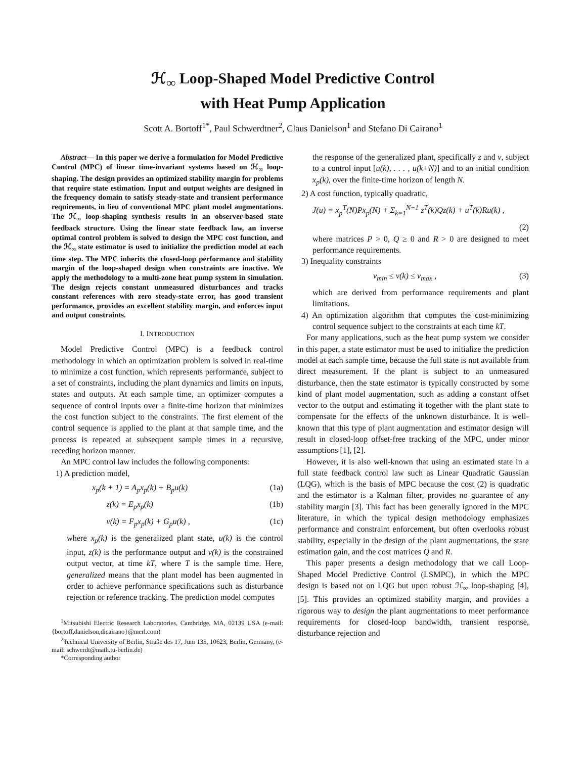ℋ<sub>∞</sub> Loop-Shaped Model Predictive Control
with Heat Pump Application
Scott A. Bortoff<sup>1*</sup>, Paul Schwerdtner<sup>2</sup>, Claus Danielson<sup>1</sup> and Stefano Di Cairano<sup>1</sup>
Abstract— In this paper we derive a formulation for Model Predictive Control (MPC) of linear time-invariant systems based on ℋ<sub>∞</sub> loop-shaping. The design provides an optimized stability margin for problems that require state estimation. Input and output weights are designed in the frequency domain to satisfy steady-state and transient performance requirements, in lieu of conventional MPC plant model augmentations. The ℋ<sub>∞</sub> loop-shaping synthesis results in an observer-based state feedback structure. Using the linear state feedback law, an inverse optimal control problem is solved to design the MPC cost function, and the ℋ<sub>∞</sub> state estimator is used to initialize the prediction model at each time step. The MPC inherits the closed-loop performance and stability margin of the loop-shaped design when constraints are inactive. We apply the methodology to a multi-zone heat pump system in simulation. The design rejects constant unmeasured disturbances and tracks constant references with zero steady-state error, has good transient performance, provides an excellent stability margin, and enforces input and output constraints.
I. INTRODUCTION
Model Predictive Control (MPC) is a feedback control methodology in which an optimization problem is solved in real-time to minimize a cost function, which represents performance, subject to a set of constraints, including the plant dynamics and limits on inputs, states and outputs. At each sample time, an optimizer computes a sequence of control inputs over a finite-time horizon that minimizes the cost function subject to the constraints. The first element of the control sequence is applied to the plant at that sample time, and the process is repeated at subsequent sample times in a recursive, receding horizon manner.
An MPC control law includes the following components:
1) A prediction model,
x<sub>p</sub>(k + 1) = A<sub>p</sub>x<sub>p</sub>(k) + B<sub>p</sub>u(k) (1a)
z(k) = E<sub>p</sub>x<sub>p</sub>(k) (1b)
v(k) = F<sub>p</sub>x<sub>p</sub>(k) + G<sub>p</sub>u(k) , (1c)
where x<sub>p</sub>(k) is the generalized plant state, u(k) is the control input, z(k) is the performance output and v(k) is the constrained output vector, at time kT, where T is the sample time. Here, generalized means that the plant model has been augmented in order to achieve performance specifications such as disturbance rejection or reference tracking. The prediction model computes
<sup>1</sup> Mitsubishi Electric Research Laboratories, Cambridge, MA, 02139 USA (e-mail: {bortoff,danielson,dicairano}@merl.com)
<sup>2</sup> Technical University of Berlin, Straße des 17, Juni 135, 10623, Berlin, Germany, (e-mail: schwerdt@math.tu-berlin.de)
*Corresponding author
the response of the generalized plant, specifically z and v, subject to a control input [u(k), . . . , u(k+N)] and to an initial condition x<sub>p</sub>(k), over the finite-time horizon of length N.
2) A cost function, typically quadratic,
J(u) = x<sub>p</sub><sup>T</sup>(N)Px<sub>p</sub>(N) + Σ<sub>k=1</sub><sup>N−1</sup> z<sup>T</sup>(k)Qz(k) + u<sup>T</sup>(k)Ru(k) ,
(2)
where matrices P > 0, Q ≥ 0 and R > 0 are designed to meet performance requirements.
3) Inequality constraints
v<sub>min</sub> ≤ v(k) ≤ v<sub>max</sub> , (3)
which are derived from performance requirements and plant limitations.
4) An optimization algorithm that computes the cost-minimizing control sequence subject to the constraints at each time kT.
For many applications, such as the heat pump system we consider in this paper, a state estimator must be used to initialize the prediction model at each sample time, because the full state is not available from direct measurement. If the plant is subject to an unmeasured disturbance, then the state estimator is typically constructed by some kind of plant model augmentation, such as adding a constant offset vector to the output and estimating it together with the plant state to compensate for the effects of the unknown disturbance. It is well-known that this type of plant augmentation and estimator design will result in closed-loop offset-free tracking of the MPC, under minor assumptions [1], [2].
However, it is also well-known that using an estimated state in a full state feedback control law such as Linear Quadratic Gaussian (LQG), which is the basis of MPC because the cost (2) is quadratic and the estimator is a Kalman filter, provides no guarantee of any stability margin [3]. This fact has been generally ignored in the MPC literature, in which the typical design methodology emphasizes performance and constraint enforcement, but often overlooks robust stability, especially in the design of the plant augmentations, the state estimation gain, and the cost matrices Q and R.
This paper presents a design methodology that we call Loop-Shaped Model Predictive Control (LSMPC), in which the MPC design is based not on LQG but upon robust ℋ<sub>∞</sub> loop-shaping [4], [5]. This provides an optimized stability margin, and provides a rigorous way to design the plant augmentations to meet performance requirements for closed-loop bandwidth, transient response, disturbance rejection and